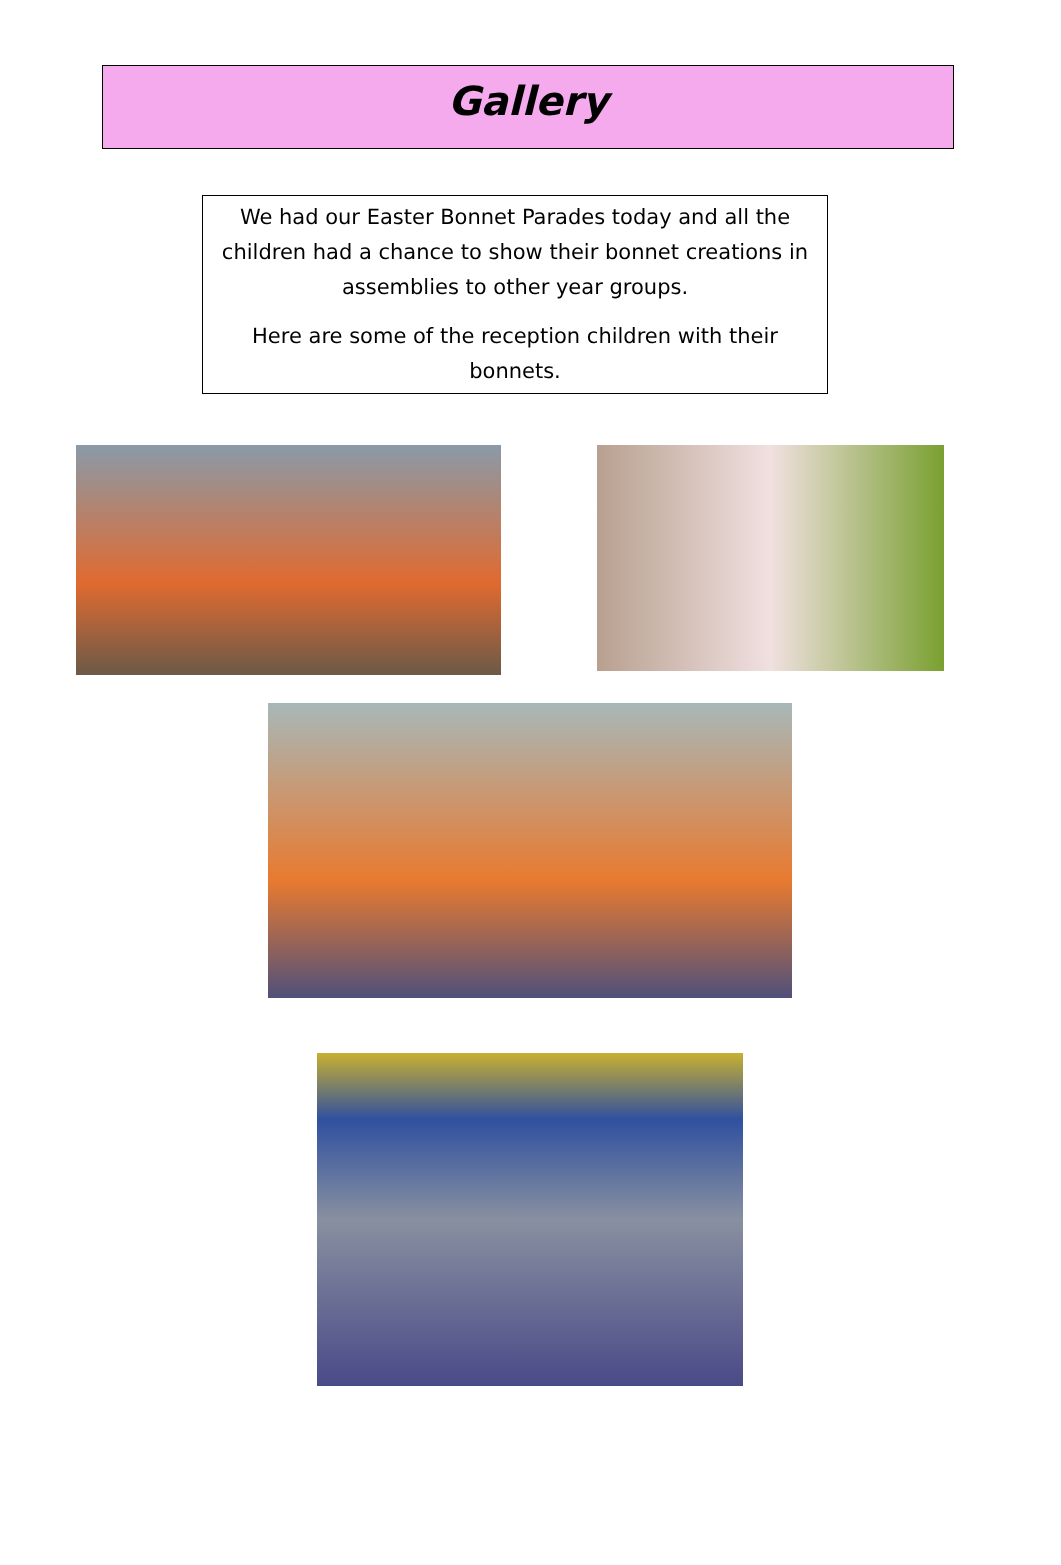Gallery
We had our Easter Bonnet Parades today and all the children had a chance to show their bonnet creations in assemblies to other year groups.
Here are some of the reception children with their bonnets.